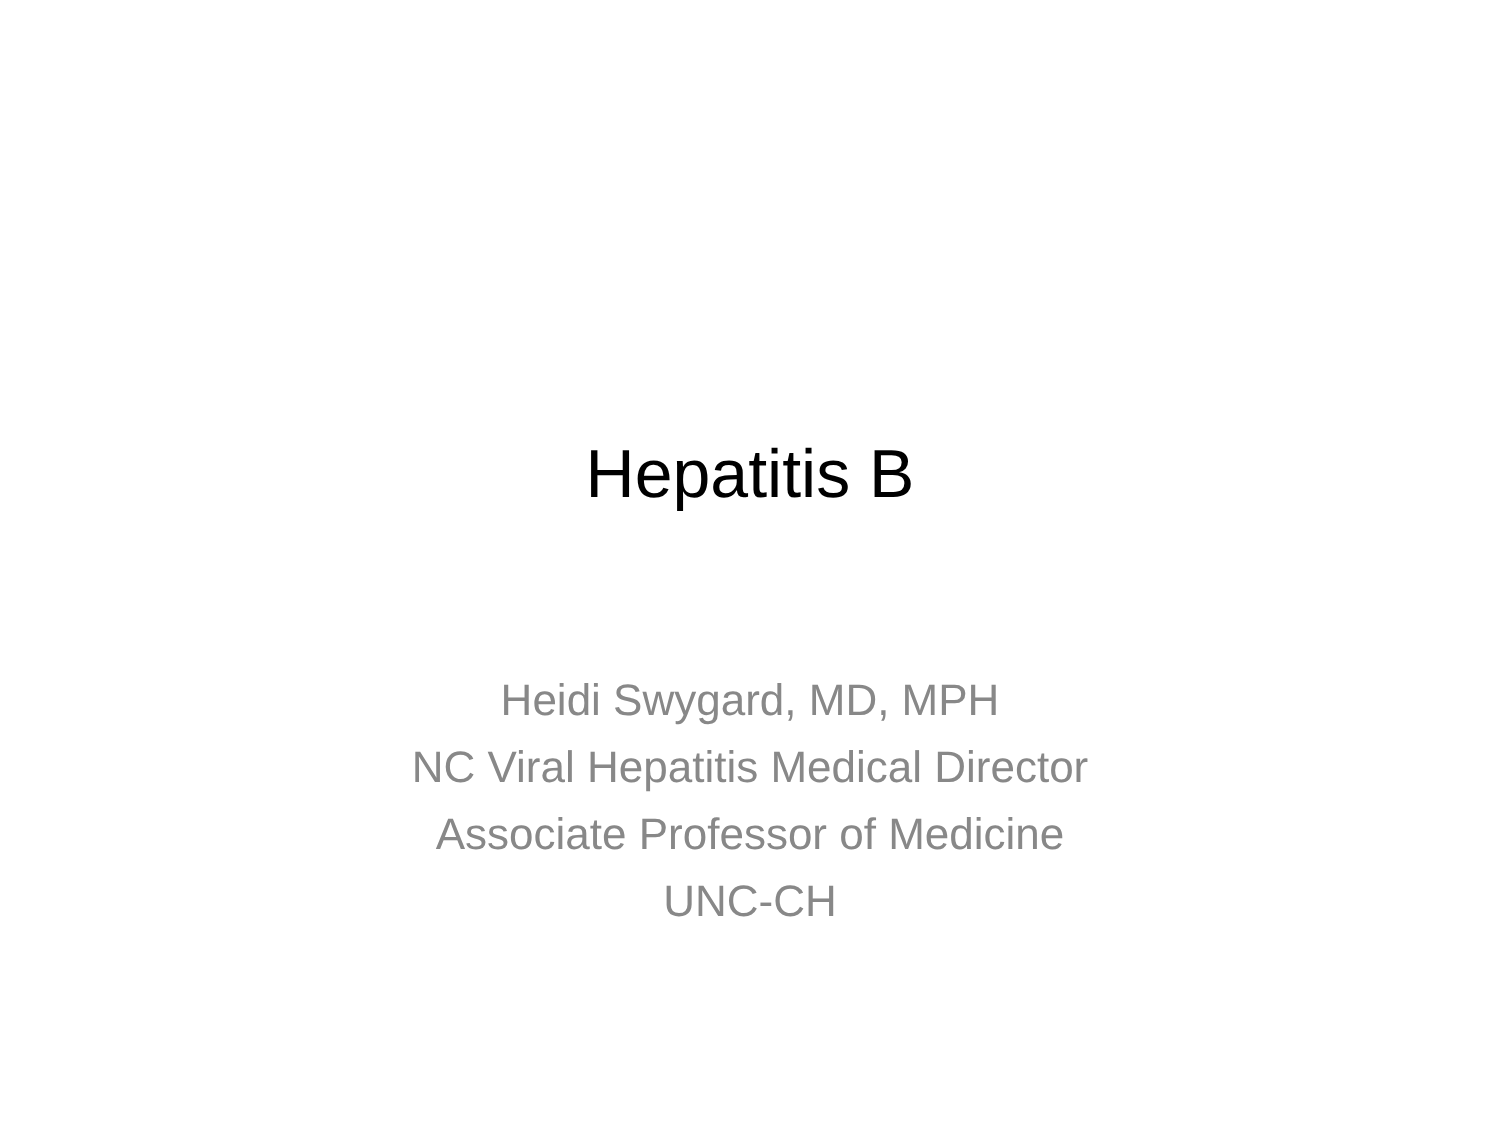Hepatitis B
Heidi Swygard, MD, MPH
NC Viral Hepatitis Medical Director
Associate Professor of Medicine
UNC-CH